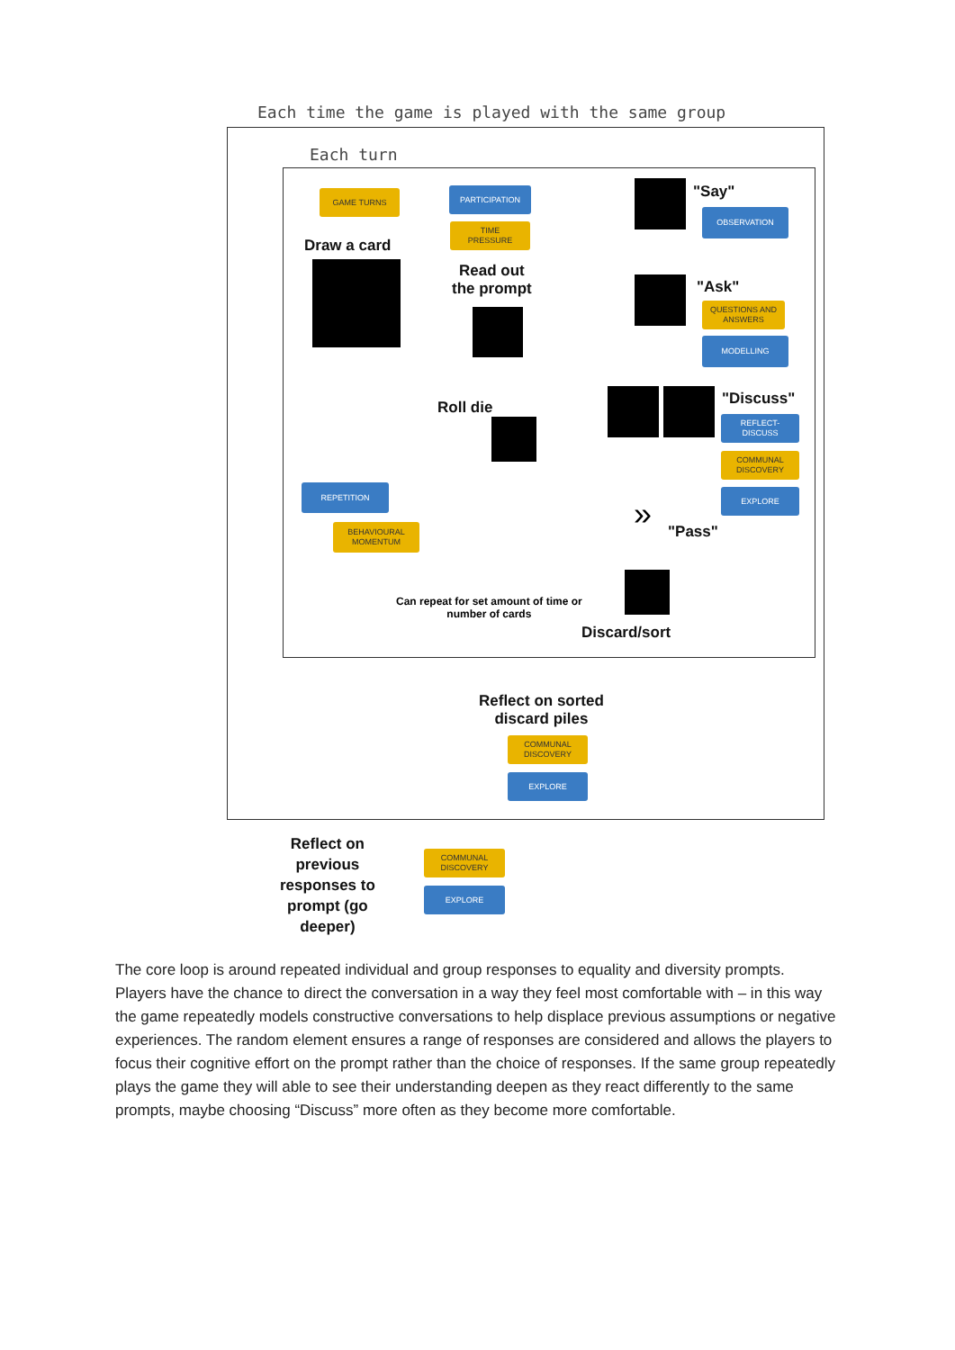Each time the game is played with the same group
Each turn
GAME TURNS PARTICIPATION
TIME
PRESSURE
Draw a card
Read out
the prompt
Roll die
"Say"
OBSERVATION
"Ask"
QUESTIONS AND
ANSWERS
MODELLING
"Discuss"
REFLECT-
DISCUSS
COMMUNAL
DISCOVERY
EXPLORE
REPETITION
BEHAVIOURAL
MOMENTUM
» "Pass"
Can repeat for set amount of time or
number of cards
Discard/sort
Reflect on sorted
discard piles
COMMUNAL
DISCOVERY
EXPLORE
Reflect on
previous
responses to
prompt (go
deeper)
COMMUNAL
DISCOVERY
EXPLORE
The core loop is around repeated individual and group responses to equality and diversity prompts. Players have the chance to direct the conversation in a way they feel most comfortable with – in this way the game repeatedly models constructive conversations to help displace previous assumptions or negative experiences. The random element ensures a range of responses are considered and allows the players to focus their cognitive effort on the prompt rather than the choice of responses. If the same group repeatedly plays the game they will able to see their understanding deepen as they react differently to the same prompts, maybe choosing “Discuss” more often as they become more comfortable.